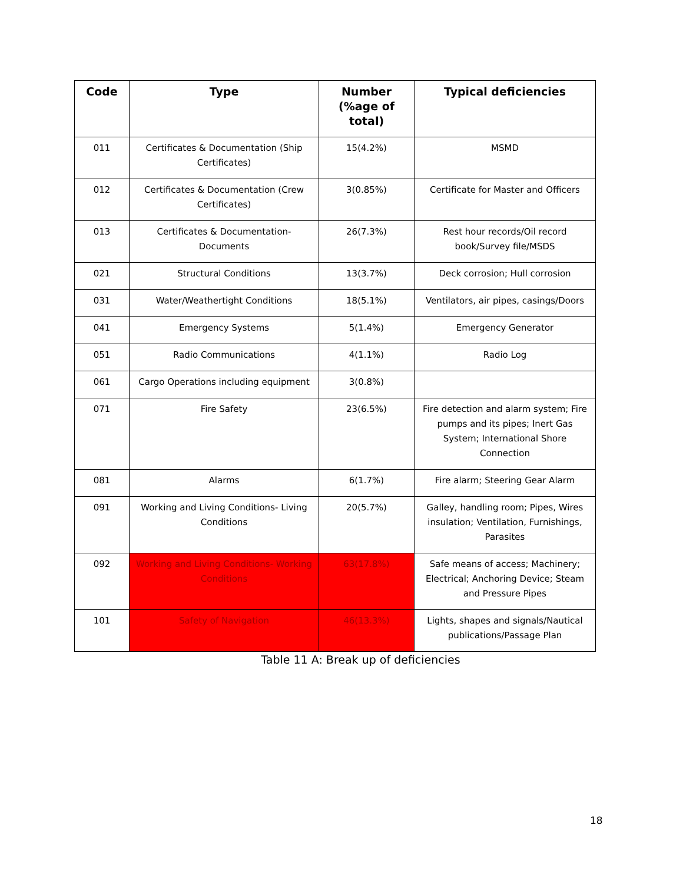| Code | Type | Number (%age of total) | Typical deficiencies |
| --- | --- | --- | --- |
| 011 | Certificates & Documentation (Ship Certificates) | 15(4.2%) | MSMD |
| 012 | Certificates & Documentation (Crew Certificates) | 3(0.85%) | Certificate for Master and Officers |
| 013 | Certificates & Documentation- Documents | 26(7.3%) | Rest hour records/Oil record book/Survey file/MSDS |
| 021 | Structural Conditions | 13(3.7%) | Deck corrosion; Hull corrosion |
| 031 | Water/Weathertight Conditions | 18(5.1%) | Ventilators, air pipes, casings/Doors |
| 041 | Emergency Systems | 5(1.4%) | Emergency Generator |
| 051 | Radio Communications | 4(1.1%) | Radio Log |
| 061 | Cargo Operations including equipment | 3(0.8%) | |
| 071 | Fire Safety | 23(6.5%) | Fire detection and alarm system; Fire pumps and its pipes; Inert Gas System; International Shore Connection |
| 081 | Alarms | 6(1.7%) | Fire alarm; Steering Gear Alarm |
| 091 | Working and Living Conditions- Living Conditions | 20(5.7%) | Galley, handling room; Pipes, Wires insulation; Ventilation, Furnishings, Parasites |
| 092 | Working and Living Conditions- Working Conditions | 63(17.8%) | Safe means of access; Machinery; Electrical; Anchoring Device; Steam and Pressure Pipes |
| 101 | Safety of Navigation | 46(13.3%) | Lights, shapes and signals/Nautical publications/Passage Plan |
Table 11 A: Break up of deficiencies
18